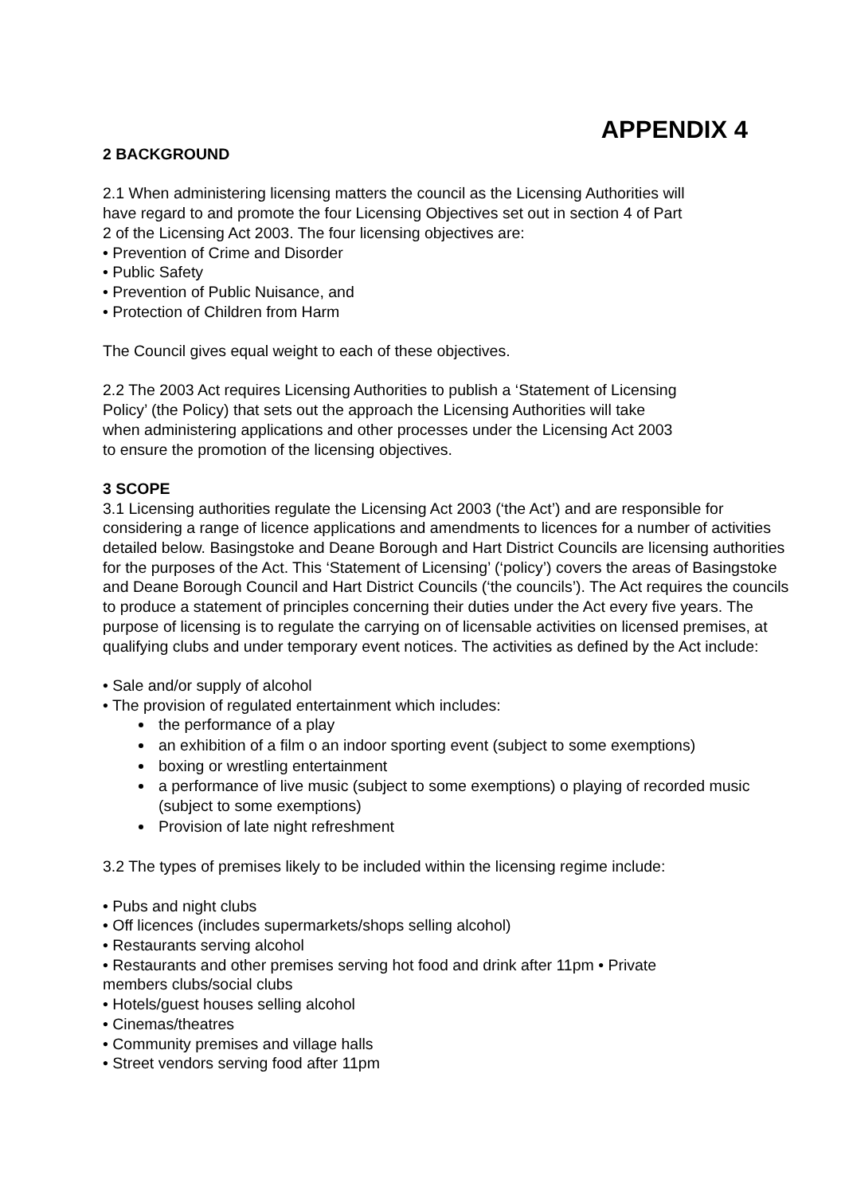APPENDIX 4
2 BACKGROUND
2.1 When administering licensing matters the council as the Licensing Authorities will
have regard to and promote the four Licensing Objectives set out in section 4 of Part
2 of the Licensing Act 2003. The four licensing objectives are:
• Prevention of Crime and Disorder
• Public Safety
• Prevention of Public Nuisance, and
• Protection of Children from Harm
The Council gives equal weight to each of these objectives.
2.2 The 2003 Act requires Licensing Authorities to publish a ‘Statement of Licensing
Policy’ (the Policy) that sets out the approach the Licensing Authorities will take
when administering applications and other processes under the Licensing Act 2003
to ensure the promotion of the licensing objectives.
3 SCOPE
3.1 Licensing authorities regulate the Licensing Act 2003 (‘the Act’) and are responsible for considering a range of licence applications and amendments to licences for a number of activities detailed below. Basingstoke and Deane Borough and Hart District Councils are licensing authorities for the purposes of the Act. This ‘Statement of Licensing’ (‘policy’) covers the areas of Basingstoke and Deane Borough Council and Hart District Councils (‘the councils’). The Act requires the councils to produce a statement of principles concerning their duties under the Act every five years. The purpose of licensing is to regulate the carrying on of licensable activities on licensed premises, at qualifying clubs and under temporary event notices. The activities as defined by the Act include:
• Sale and/or supply of alcohol
• The provision of regulated entertainment which includes:
the performance of a play
an exhibition of a film o an indoor sporting event (subject to some exemptions)
boxing or wrestling entertainment
a performance of live music (subject to some exemptions) o playing of recorded music (subject to some exemptions)
Provision of late night refreshment
3.2 The types of premises likely to be included within the licensing regime include:
• Pubs and night clubs
• Off licences (includes supermarkets/shops selling alcohol)
• Restaurants serving alcohol
• Restaurants and other premises serving hot food and drink after 11pm • Private
members clubs/social clubs
• Hotels/guest houses selling alcohol
• Cinemas/theatres
• Community premises and village halls
• Street vendors serving food after 11pm